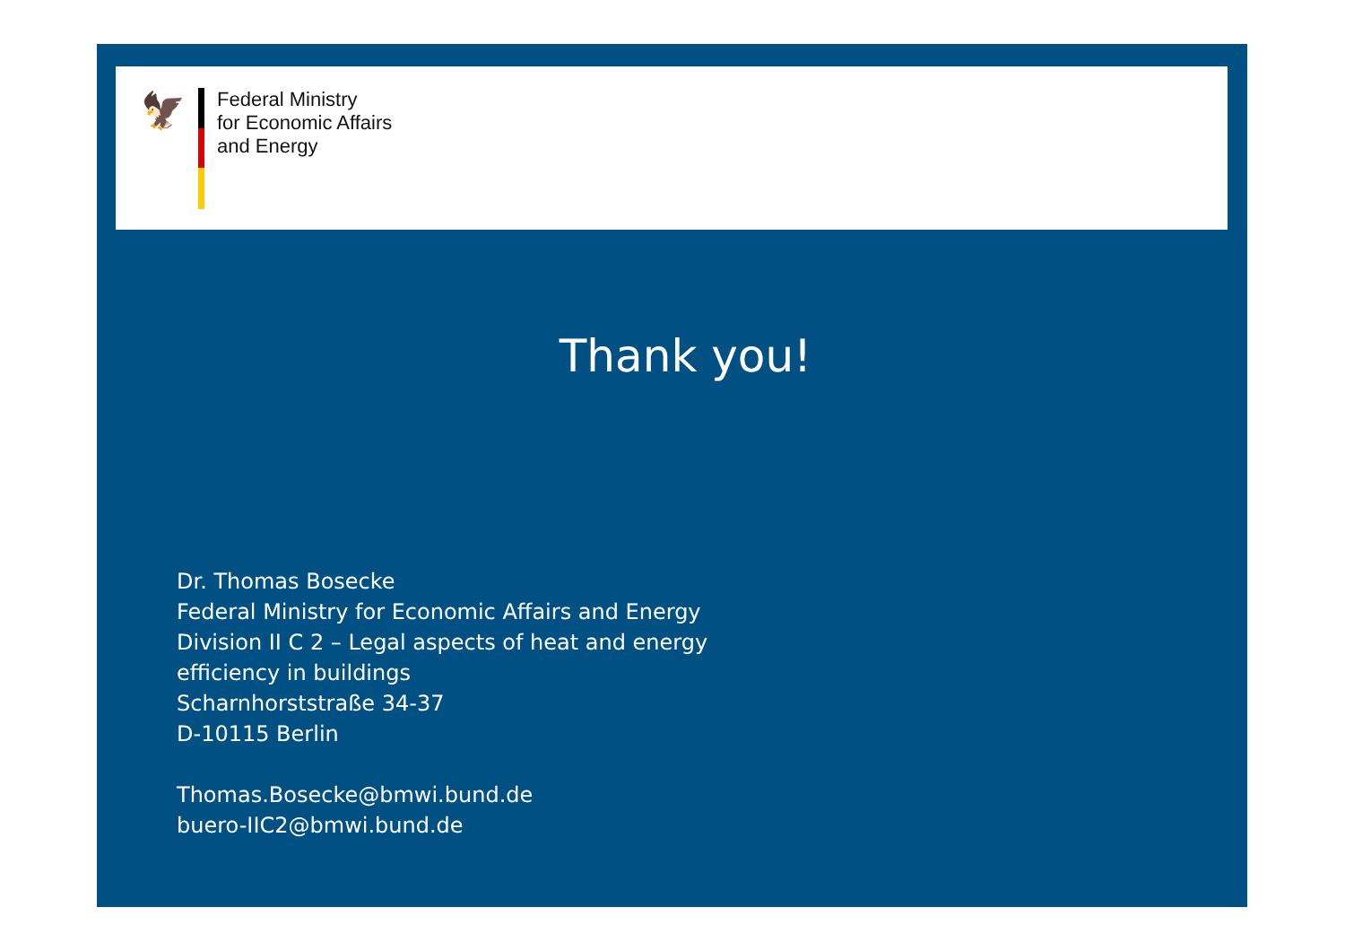🦅
Federal Ministry
for Economic Affairs
and Energy
Thank you!
Dr. Thomas Bosecke
Federal Ministry for Economic Affairs and Energy
Division II C 2 – Legal aspects of heat and energy
efficiency in buildings
Scharnhorststraße 34-37
D-10115 Berlin
Thomas.Bosecke@bmwi.bund.de
buero-IIC2@bmwi.bund.de